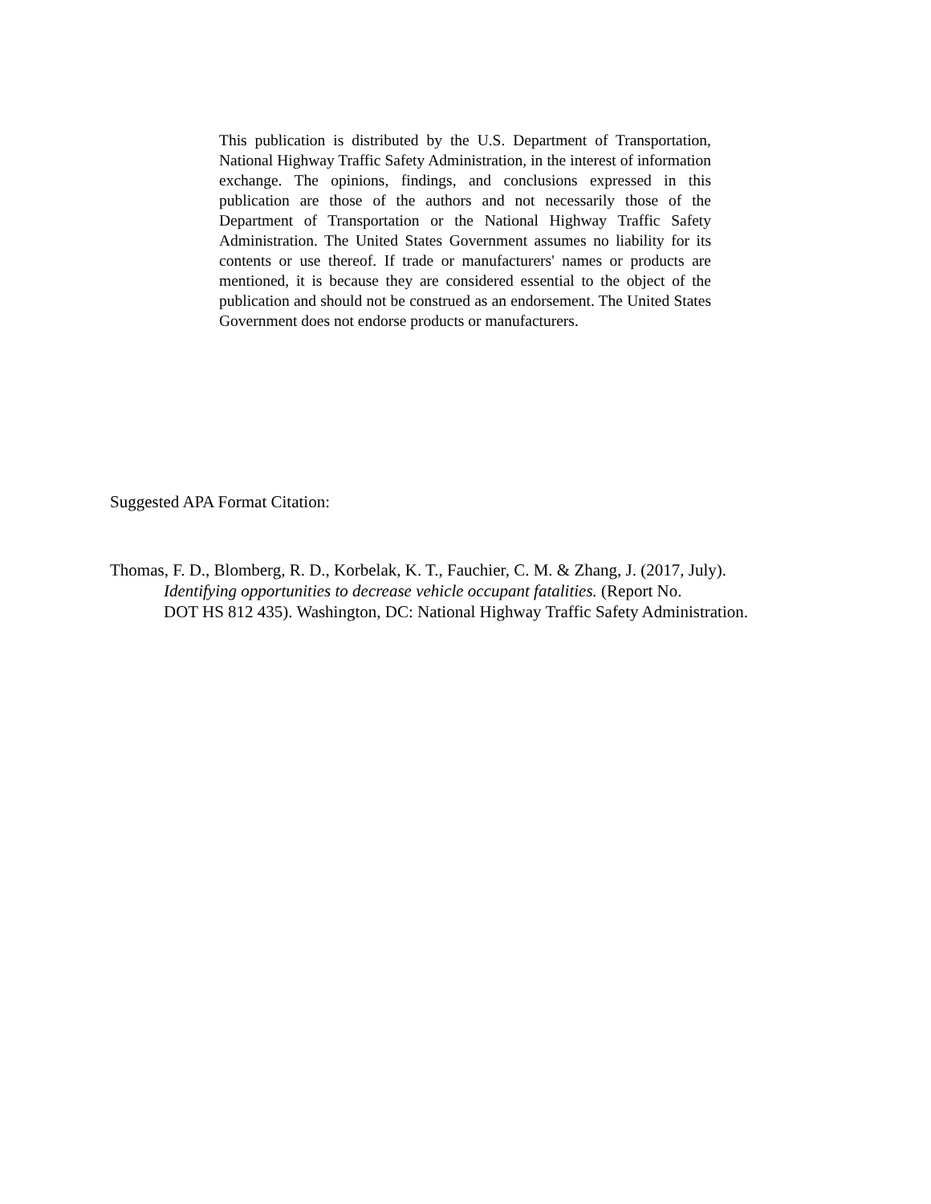This publication is distributed by the U.S. Department of Transportation, National Highway Traffic Safety Administration, in the interest of information exchange. The opinions, findings, and conclusions expressed in this publication are those of the authors and not necessarily those of the Department of Transportation or the National Highway Traffic Safety Administration. The United States Government assumes no liability for its contents or use thereof. If trade or manufacturers' names or products are mentioned, it is because they are considered essential to the object of the publication and should not be construed as an endorsement. The United States Government does not endorse products or manufacturers.
Suggested APA Format Citation:
Thomas, F. D., Blomberg, R. D., Korbelak, K. T., Fauchier, C. M. & Zhang, J. (2017, July).
Identifying opportunities to decrease vehicle occupant fatalities. (Report No.
DOT HS 812 435). Washington, DC: National Highway Traffic Safety Administration.